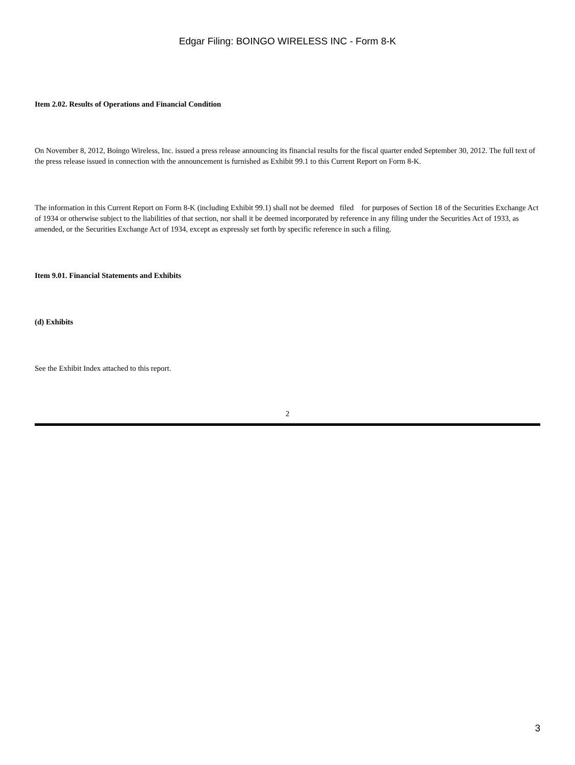Edgar Filing: BOINGO WIRELESS INC - Form 8-K
Item 2.02. Results of Operations and Financial Condition
On November 8, 2012, Boingo Wireless, Inc. issued a press release announcing its financial results for the fiscal quarter ended September 30, 2012. The full text of the press release issued in connection with the announcement is furnished as Exhibit 99.1 to this Current Report on Form 8-K.
The information in this Current Report on Form 8-K (including Exhibit 99.1) shall not be deemed filed for purposes of Section 18 of the Securities Exchange Act of 1934 or otherwise subject to the liabilities of that section, nor shall it be deemed incorporated by reference in any filing under the Securities Act of 1933, as amended, or the Securities Exchange Act of 1934, except as expressly set forth by specific reference in such a filing.
Item 9.01. Financial Statements and Exhibits
(d) Exhibits
See the Exhibit Index attached to this report.
2
3